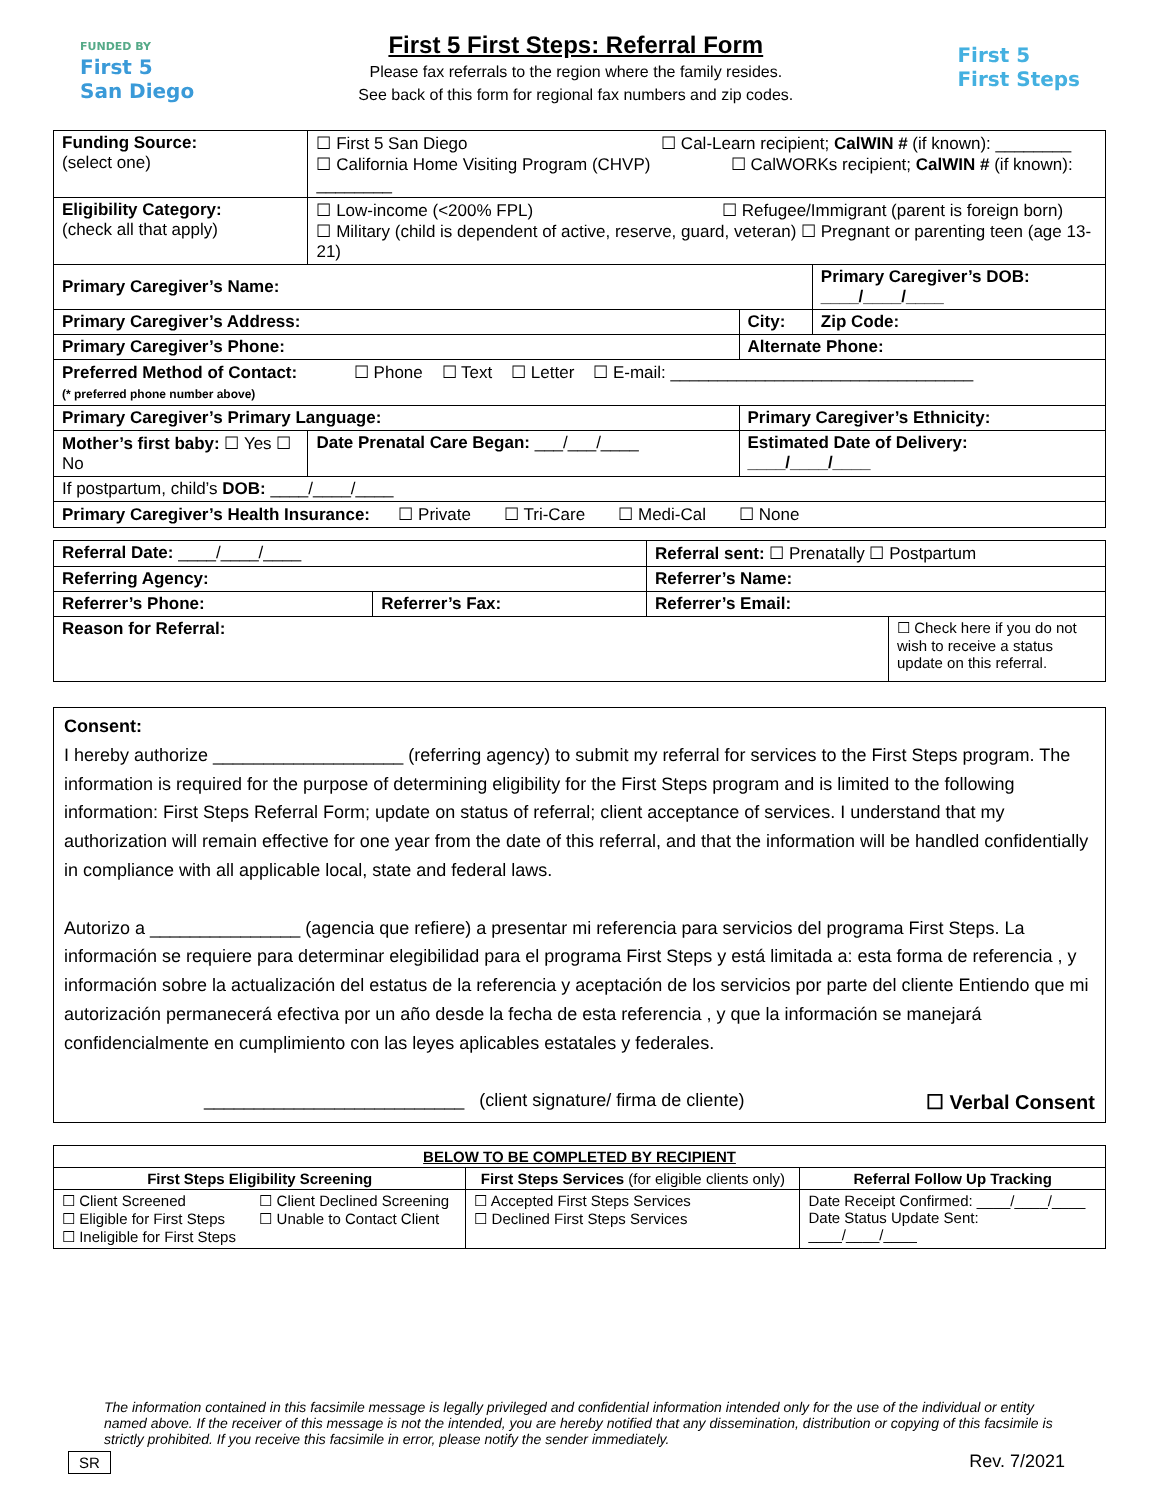FUNDED BY
First 5
San Diego
First 5 First Steps: Referral Form
Please fax referrals to the region where the family resides.
See back of this form for regional fax numbers and zip codes.
First 5
First Steps
| Funding Source: (select one) | ☐ First 5 San Diego ☐ Cal-Learn recipient; CalWIN # (if known): ________ ☐ California Home Visiting Program (CHVP) ☐ CalWORKs recipient; CalWIN # (if known): ________ | | |
| Eligibility Category: (check all that apply) | ☐ Low-income (<200% FPL) ☐ Refugee/Immigrant (parent is foreign born) ☐ Military (child is dependent of active, reserve, guard, veteran) ☐ Pregnant or parenting teen (age 13-21) | | |
| Primary Caregiver’s Name: | | | Primary Caregiver’s DOB: ____/____/____ |
| Primary Caregiver’s Address: | | City: | Zip Code: |
| Primary Caregiver’s Phone: | | Alternate Phone: | |
| Preferred Method of Contact: ☐ Phone ☐ Text ☐ Letter ☐ E-mail: ________________________________ (* preferred phone number above) | | | |
| Primary Caregiver’s Primary Language: | | Primary Caregiver’s Ethnicity: | |
| Mother’s first baby: ☐ Yes ☐ No | Date Prenatal Care Began: ___/___/____ | Estimated Date of Delivery: ____/____/____ | |
| If postpartum, child’s DOB: ____/____/____ | | | |
| Primary Caregiver’s Health Insurance: ☐ Private ☐ Tri-Care ☐ Medi-Cal ☐ None | | | |
| Referral Date: ____/____/____ | | Referral sent: ☐ Prenatally ☐ Postpartum | |
| Referring Agency: | | Referrer’s Name: | |
| Referrer’s Phone: | Referrer’s Fax: | Referrer’s Email: | |
| Reason for Referral: | | | ☐ Check here if you do not wish to receive a status update on this referral. |
Consent:
I hereby authorize ___________________ (referring agency) to submit my referral for services to the First Steps program. The information is required for the purpose of determining eligibility for the First Steps program and is limited to the following information: First Steps Referral Form; update on status of referral; client acceptance of services. I understand that my authorization will remain effective for one year from the date of this referral, and that the information will be handled confidentially in compliance with all applicable local, state and federal laws.
Autorizo a _______________ (agencia que refiere) a presentar mi referencia para servicios del programa First Steps. La información se requiere para determinar elegibilidad para el programa First Steps y está limitada a: esta forma de referencia , y información sobre la actualización del estatus de la referencia y aceptación de los servicios por parte del cliente Entiendo que mi autorización permanecerá efectiva por un año desde la fecha de esta referencia , y que la información se manejará confidencialmente en cumplimiento con las leyes aplicables estatales y federales.
__________________________ (client signature/ firma de cliente) ☐ Verbal Consent
| BELOW TO BE COMPLETED BY RECIPIENT | | | |
| --- | --- | --- | --- |
| First Steps Eligibility Screening | | First Steps Services (for eligible clients only) | Referral Follow Up Tracking |
| ☐ Client Screened ☐ Eligible for First Steps ☐ Ineligible for First Steps | ☐ Client Declined Screening ☐ Unable to Contact Client | ☐ Accepted First Steps Services ☐ Declined First Steps Services | Date Receipt Confirmed: ____/____/____ Date Status Update Sent: ____/____/____ |
The information contained in this facsimile message is legally privileged and confidential information intended only for the use of the individual or entity named above. If the receiver of this message is not the intended, you are hereby notified that any dissemination, distribution or copying of this facsimile is strictly prohibited. If you receive this facsimile in error, please notify the sender immediately.
SR Rev. 7/2021